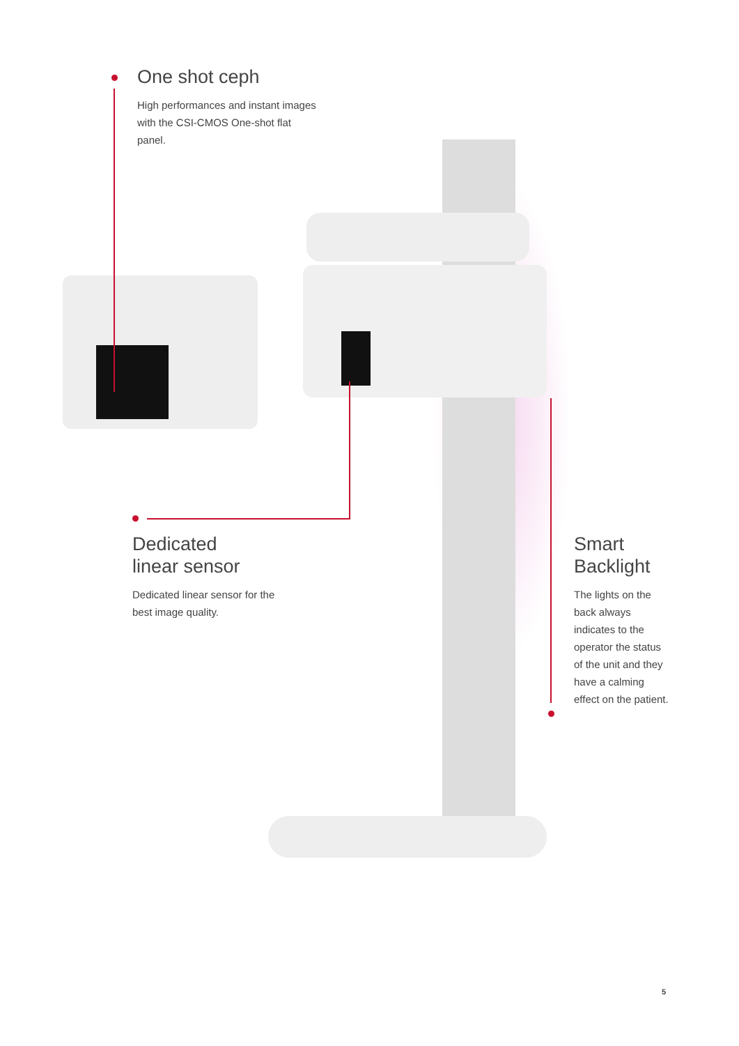One shot ceph
High performances and instant images with the CSI-CMOS One-shot flat panel.
Dedicated
linear sensor
Dedicated linear sensor for the best image quality.
Smart
Backlight
The lights on the back always indicates to the operator the status of the unit and they have a calming effect on the patient.
5